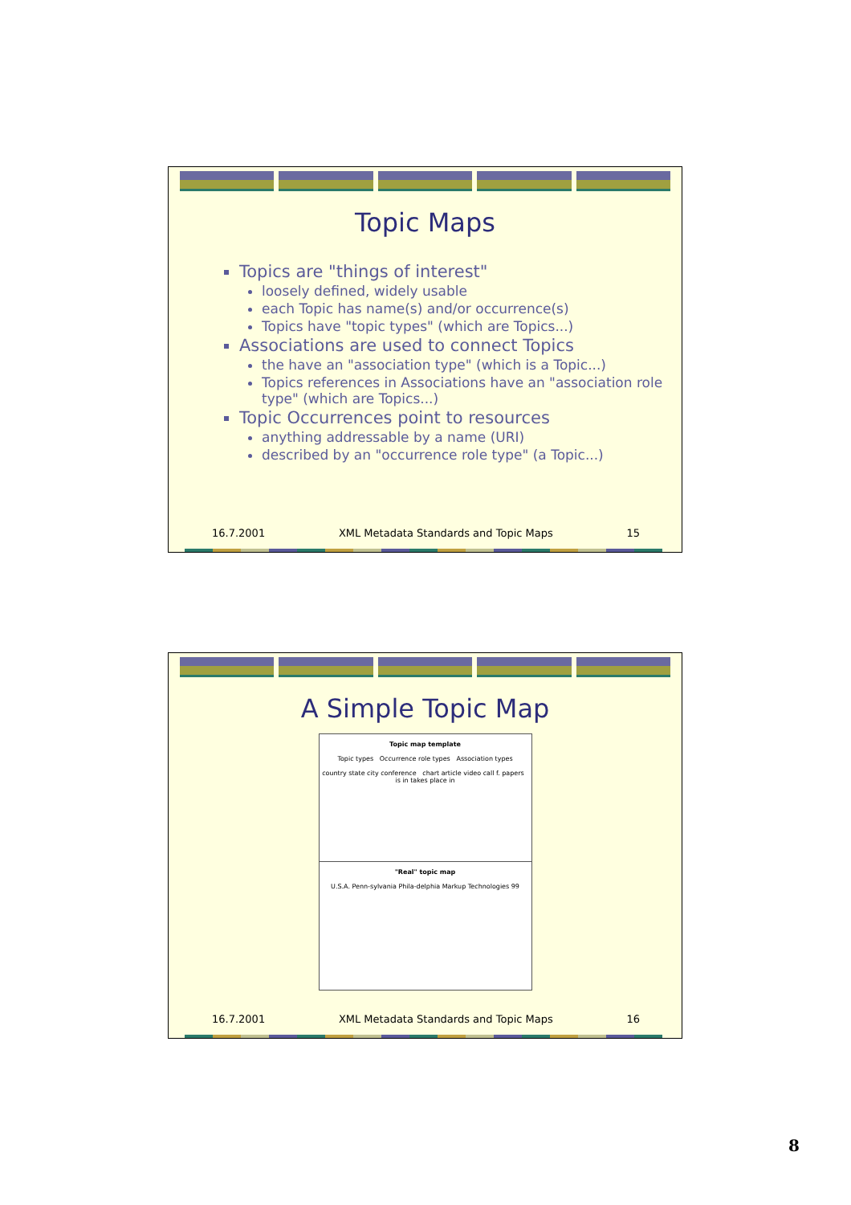Topic Maps
Topics are "things of interest"
loosely defined, widely usable
each Topic has name(s) and/or occurrence(s)
Topics have "topic types" (which are Topics...)
Associations are used to connect Topics
the have an "association type" (which is a Topic...)
Topics references in Associations have an "association role type" (which are Topics...)
Topic Occurrences point to resources
anything addressable by a name (URI)
described by an "occurrence role type" (a Topic...)
16.7.2001 XML Metadata Standards and Topic Maps 15
A Simple Topic Map
Topic map template
Topic types Occurrence role types Association types
country state city conference chart article video call f. papers is in takes place in
"Real" topic map
U.S.A. Penn-sylvania Phila-delphia Markup Technologies 99
16.7.2001 XML Metadata Standards and Topic Maps 16
8